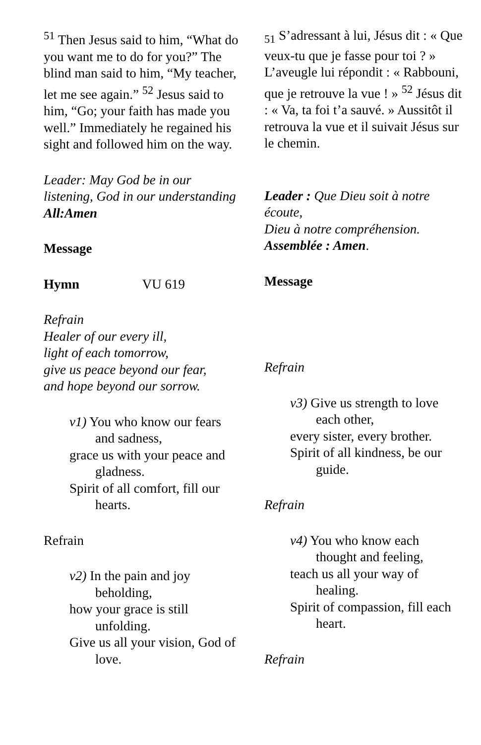<sup>51</sup> Then Jesus said to him, “What do you want me to do for you?” The blind man said to him, “My teacher, let me see again.” <sup>52</sup> Jesus said to him, “Go; your faith has made you well.” Immediately he regained his sight and followed him on the way.
Leader: May God be in our listening, God in our understanding
All:Amen
Message
Hymn VU 619
Refrain
Healer of our every ill,
light of each tomorrow,
give us peace beyond our fear,
and hope beyond our sorrow.
v1) You who know our fears and sadness,
grace us with your peace and gladness.
Spirit of all comfort, fill our hearts.
Refrain
v2) In the pain and joy beholding,
how your grace is still unfolding.
Give us all your vision, God of love.
<sub>51</sub> S’adressant à lui, Jésus dit : « Que veux-tu que je fasse pour toi ? » L’aveugle lui répondit : « Rabbouni, que je retrouve la vue ! » <sup>52</sup> Jésus dit : « Va, ta foi t’a sauvé. » Aussitôt il retrouva la vue et il suivait Jésus sur le chemin.
Leader : Que Dieu soit à notre écoute,
Dieu à notre compréhension.
Assemblée : Amen.
Message
Refrain
v3) Give us strength to love each other,
every sister, every brother.
Spirit of all kindness, be our guide.
Refrain
v4) You who know each thought and feeling,
teach us all your way of healing.
Spirit of compassion, fill each heart.
Refrain